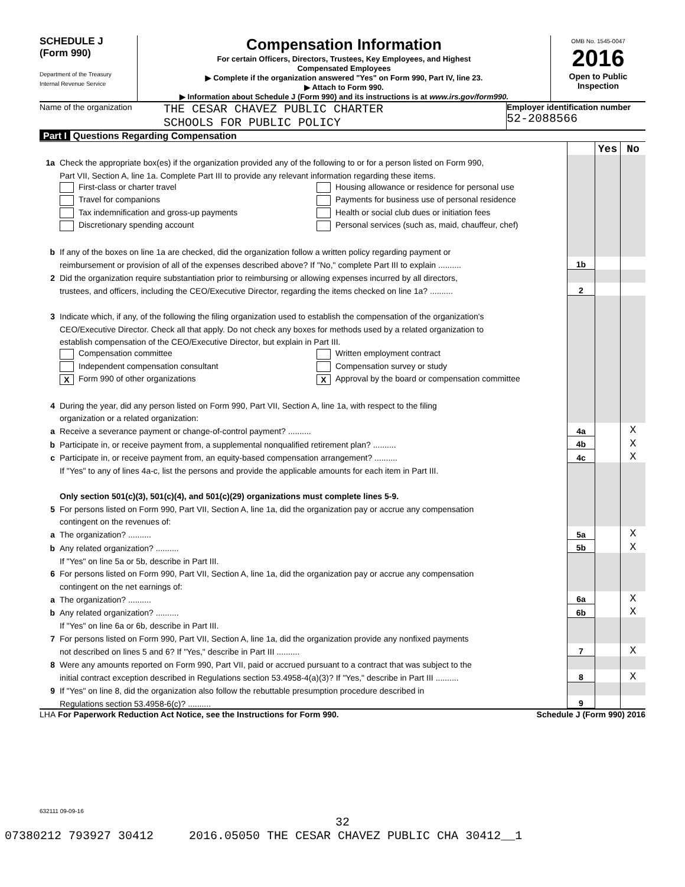SCHEDULE J
(Form 990)
Department of the Treasury
Internal Revenue Service
Compensation Information
For certain Officers, Directors, Trustees, Key Employees, and Highest
Compensated Employees
▶ Complete if the organization answered "Yes" on Form 990, Part IV, line 23.
▶ Attach to Form 990.
▶ Information about Schedule J (Form 990) and its instructions is at www.irs.gov/form990.
OMB No. 1545-0047
2016
Open to Public Inspection
Name of the organization
THE CESAR CHAVEZ PUBLIC CHARTER
SCHOOLS FOR PUBLIC POLICY
Employer identification number
52-2088566
Part I Questions Regarding Compensation
| | | | Yes | No |
| 1a | Check the appropriate box(es) if the organization provided any of the following to or for a person listed on Form 990, | | | |
| | Part VII, Section A, line 1a. Complete Part III to provide any relevant information regarding these items. | | | |
| | First-class or charter travel Housing allowance or residence for personal use | | | |
| | Travel for companions Payments for business use of personal residence | | | |
| | Tax indemnification and gross-up payments Health or social club dues or initiation fees | | | |
| | Discretionary spending account Personal services (such as, maid, chauffeur, chef) | | | |
| b | If any of the boxes on line 1a are checked, did the organization follow a written policy regarding payment or | | | |
| | reimbursement or provision of all of the expenses described above? If "No," complete Part III to explain .......... | 1b | | |
| 2 | Did the organization require substantiation prior to reimbursing or allowing expenses incurred by all directors, | | | |
| | trustees, and officers, including the CEO/Executive Director, regarding the items checked on line 1a? .......... | 2 | | |
| 3 | Indicate which, if any, of the following the filing organization used to establish the compensation of the organization's | | | |
| | CEO/Executive Director. Check all that apply. Do not check any boxes for methods used by a related organization to | | | |
| | establish compensation of the CEO/Executive Director, but explain in Part III. | | | |
| | Compensation committee Written employment contract | | | |
| | Independent compensation consultant Compensation survey or study | | | |
| | X Form 990 of other organizations X Approval by the board or compensation committee | | | |
| 4 | During the year, did any person listed on Form 990, Part VII, Section A, line 1a, with respect to the filing | | | |
| | organization or a related organization: | | | |
| a | Receive a severance payment or change-of-control payment? .......... | 4a | | X |
| b | Participate in, or receive payment from, a supplemental nonqualified retirement plan? .......... | 4b | | X |
| c | Participate in, or receive payment from, an equity-based compensation arrangement? .......... | 4c | | X |
| | If "Yes" to any of lines 4a-c, list the persons and provide the applicable amounts for each item in Part III. | | | |
| | Only section 501(c)(3), 501(c)(4), and 501(c)(29) organizations must complete lines 5-9. | | | |
| 5 | For persons listed on Form 990, Part VII, Section A, line 1a, did the organization pay or accrue any compensation | | | |
| | contingent on the revenues of: | | | |
| a | The organization? .......... | 5a | | X |
| b | Any related organization? .......... | 5b | | X |
| | If "Yes" on line 5a or 5b, describe in Part III. | | | |
| 6 | For persons listed on Form 990, Part VII, Section A, line 1a, did the organization pay or accrue any compensation | | | |
| | contingent on the net earnings of: | | | |
| a | The organization? .......... | 6a | | X |
| b | Any related organization? .......... | 6b | | X |
| | If "Yes" on line 6a or 6b, describe in Part III. | | | |
| 7 | For persons listed on Form 990, Part VII, Section A, line 1a, did the organization provide any nonfixed payments | | | |
| | not described on lines 5 and 6? If "Yes," describe in Part III .......... | 7 | | X |
| 8 | Were any amounts reported on Form 990, Part VII, paid or accrued pursuant to a contract that was subject to the | | | |
| | initial contract exception described in Regulations section 53.4958-4(a)(3)? If "Yes," describe in Part III .......... | 8 | | X |
| 9 | If "Yes" on line 8, did the organization also follow the rebuttable presumption procedure described in | | | |
| | Regulations section 53.4958-6(c)? .......... | 9 | | |
LHA For Paperwork Reduction Act Notice, see the Instructions for Form 990. Schedule J (Form 990) 2016
632111 09-09-16
32
07380212 793927 30412 2016.05050 THE CESAR CHAVEZ PUBLIC CHA 30412__1